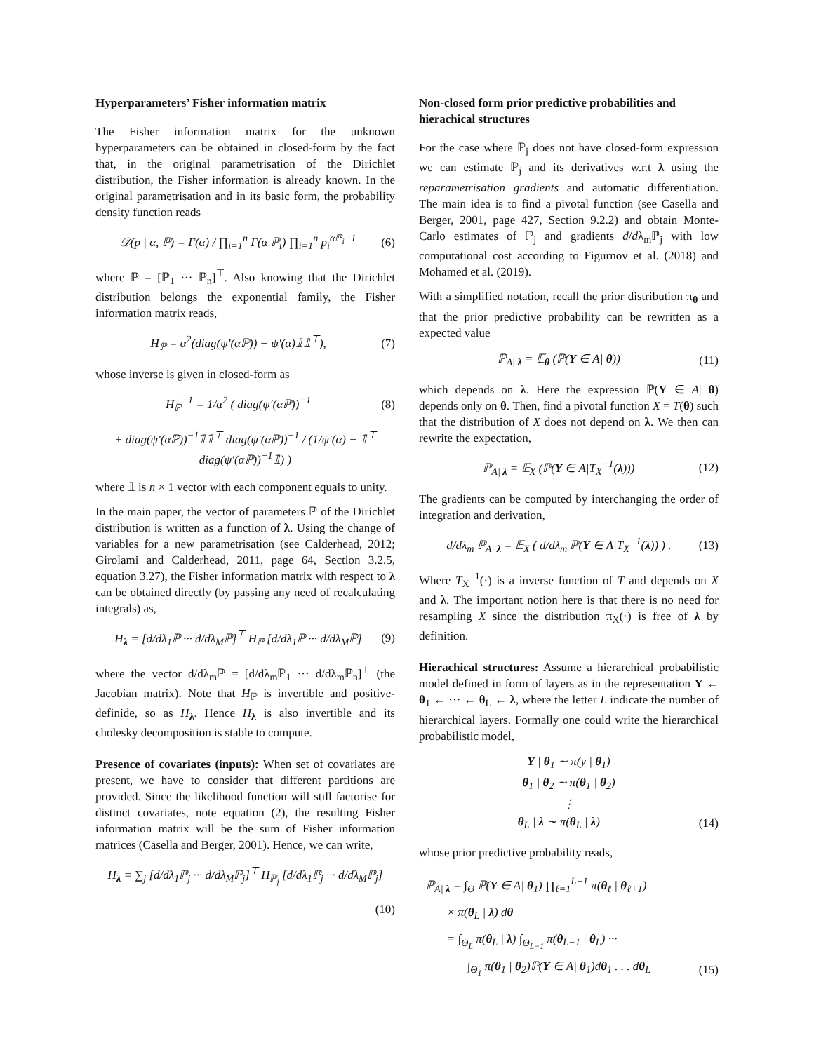Hyperparameters’ Fisher information matrix
The Fisher information matrix for the unknown hyperparameters can be obtained in closed-form by the fact that, in the original parametrisation of the Dirichlet distribution, the Fisher information is already known. In the original parametrisation and in its basic form, the probability density function reads
𝒟(p | α, ℙ) = Γ(α) / ∏<sub>i=1</sub><sup>n</sup> Γ(α ℙ<sub>i</sub>) ∏<sub>i=1</sub><sup>n</sup> p<sub>i</sub><sup>αℙ<sub>i</sub>−1</sup> (6)
where ℙ = [ℙ<sub>1</sub> ··· ℙ<sub>n</sub>]<sup>⊤</sup>. Also knowing that the Dirichlet distribution belongs the exponential family, the Fisher information matrix reads,
H<sub>ℙ</sub> = α<sup>2</sup>(diag(ψ′(αℙ)) − ψ′(α)𝟙𝟙<sup>⊤</sup>), (7)
whose inverse is given in closed-form as
H<sub>ℙ</sub><sup>−1</sup> = 1/α<sup>2</sup> ( diag(ψ′(αℙ))<sup>−1</sup> (8)
+ diag(ψ′(αℙ))<sup>−1</sup>𝟙𝟙<sup>⊤</sup> diag(ψ′(αℙ))<sup>−1</sup> / (1/ψ′(α) − 𝟙<sup>⊤</sup> diag(ψ′(αℙ))<sup>−1</sup>𝟙) )
where 𝟙 is n × 1 vector with each component equals to unity.
In the main paper, the vector of parameters ℙ of the Dirichlet distribution is written as a function of λ. Using the change of variables for a new parametrisation (see Calderhead, 2012; Girolami and Calderhead, 2011, page 64, Section 3.2.5, equation 3.27), the Fisher information matrix with respect to λ can be obtained directly (by passing any need of recalculating integrals) as,
H<sub>λ</sub> = [d/dλ<sub>1</sub>ℙ ··· d/dλ<sub>M</sub>ℙ]<sup>⊤</sup> H<sub>ℙ</sub> [d/dλ<sub>1</sub>ℙ ··· d/dλ<sub>M</sub>ℙ] (9)
where the vector d/dλ<sub>m</sub>ℙ = [d/dλ<sub>m</sub>ℙ<sub>1</sub> ··· d/dλ<sub>m</sub>ℙ<sub>n</sub>]<sup>⊤</sup> (the Jacobian matrix). Note that H<sub>ℙ</sub> is invertible and positive-definide, so as H<sub>λ</sub>. Hence H<sub>λ</sub> is also invertible and its cholesky decomposition is stable to compute.
Presence of covariates (inputs): When set of covariates are present, we have to consider that different partitions are provided. Since the likelihood function will still factorise for distinct covariates, note equation (2), the resulting Fisher information matrix will be the sum of Fisher information matrices (Casella and Berger, 2001). Hence, we can write,
H<sub>λ</sub> = ∑<sub>j</sub> [d/dλ<sub>1</sub>ℙ<sub>j</sub> ··· d/dλ<sub>M</sub>ℙ<sub>j</sub>]<sup>⊤</sup> H<sub>ℙ<sub>j</sub></sub> [d/dλ<sub>1</sub>ℙ<sub>j</sub> ··· d/dλ<sub>M</sub>ℙ<sub>j</sub>]
(10)
Non-closed form prior predictive probabilities and hierachical structures
For the case where ℙ<sub>j</sub> does not have closed-form expression we can estimate ℙ<sub>j</sub> and its derivatives w.r.t λ using the reparametrisation gradients and automatic differentiation. The main idea is to find a pivotal function (see Casella and Berger, 2001, page 427, Section 9.2.2) and obtain Monte-Carlo estimates of ℙ<sub>j</sub> and gradients d/dλ<sub>m</sub>ℙ<sub>j</sub> with low computational cost according to Figurnov et al. (2018) and Mohamed et al. (2019).
With a simplified notation, recall the prior distribution π<sub>θ</sub> and that the prior predictive probability can be rewritten as a expected value
ℙ<sub>A| λ</sub> = 𝔼<sub>θ</sub> (ℙ(Y ∈ A| θ)) (11)
which depends on λ. Here the expression ℙ(Y ∈ A| θ) depends only on θ. Then, find a pivotal function X = T(θ) such that the distribution of X does not depend on λ. We then can rewrite the expectation,
ℙ<sub>A| λ</sub> = 𝔼<sub>X</sub> (ℙ(Y ∈ A|T<sub>X</sub><sup>−1</sup>(λ))) (12)
The gradients can be computed by interchanging the order of integration and derivation,
d/dλ<sub>m</sub> ℙ<sub>A| λ</sub> = 𝔼<sub>X</sub> ( d/dλ<sub>m</sub> ℙ(Y ∈ A|T<sub>X</sub><sup>−1</sup>(λ)) ) . (13)
Where T<sub>X</sub><sup>−1</sup>(·) is a inverse function of T and depends on X and λ. The important notion here is that there is no need for resampling X since the distribution π<sub>X</sub>(·) is free of λ by definition.
Hierachical structures: Assume a hierarchical probabilistic model defined in form of layers as in the representation Y ← θ<sub>1</sub> ← ··· ← θ<sub>L</sub> ← λ, where the letter L indicate the number of hierarchical layers. Formally one could write the hierarchical probabilistic model,
Y | θ<sub>1</sub> ∼ π(y | θ<sub>1</sub>)
θ<sub>1</sub> | θ<sub>2</sub> ∼ π(θ<sub>1</sub> | θ<sub>2</sub>)
⋮
θ<sub>L</sub> | λ ∼ π(θ<sub>L</sub> | λ) (14)
whose prior predictive probability reads,
ℙ<sub>A| λ</sub> = ∫<sub>Θ</sub> ℙ(Y ∈ A| θ<sub>1</sub>) ∏<sub>ℓ=1</sub><sup>L−1</sup> π(θ<sub>ℓ</sub> | θ<sub>ℓ+1</sub>)
× π(θ<sub>L</sub> | λ) dθ
= ∫<sub>Θ<sub>L</sub></sub> π(θ<sub>L</sub> | λ) ∫<sub>Θ<sub>L−1</sub></sub> π(θ<sub>L−1</sub> | θ<sub>L</sub>) ···
∫<sub>Θ<sub>1</sub></sub> π(θ<sub>1</sub> | θ<sub>2</sub>)ℙ(Y ∈ A| θ<sub>1</sub>)dθ<sub>1</sub> . . . dθ<sub>L</sub> (15)